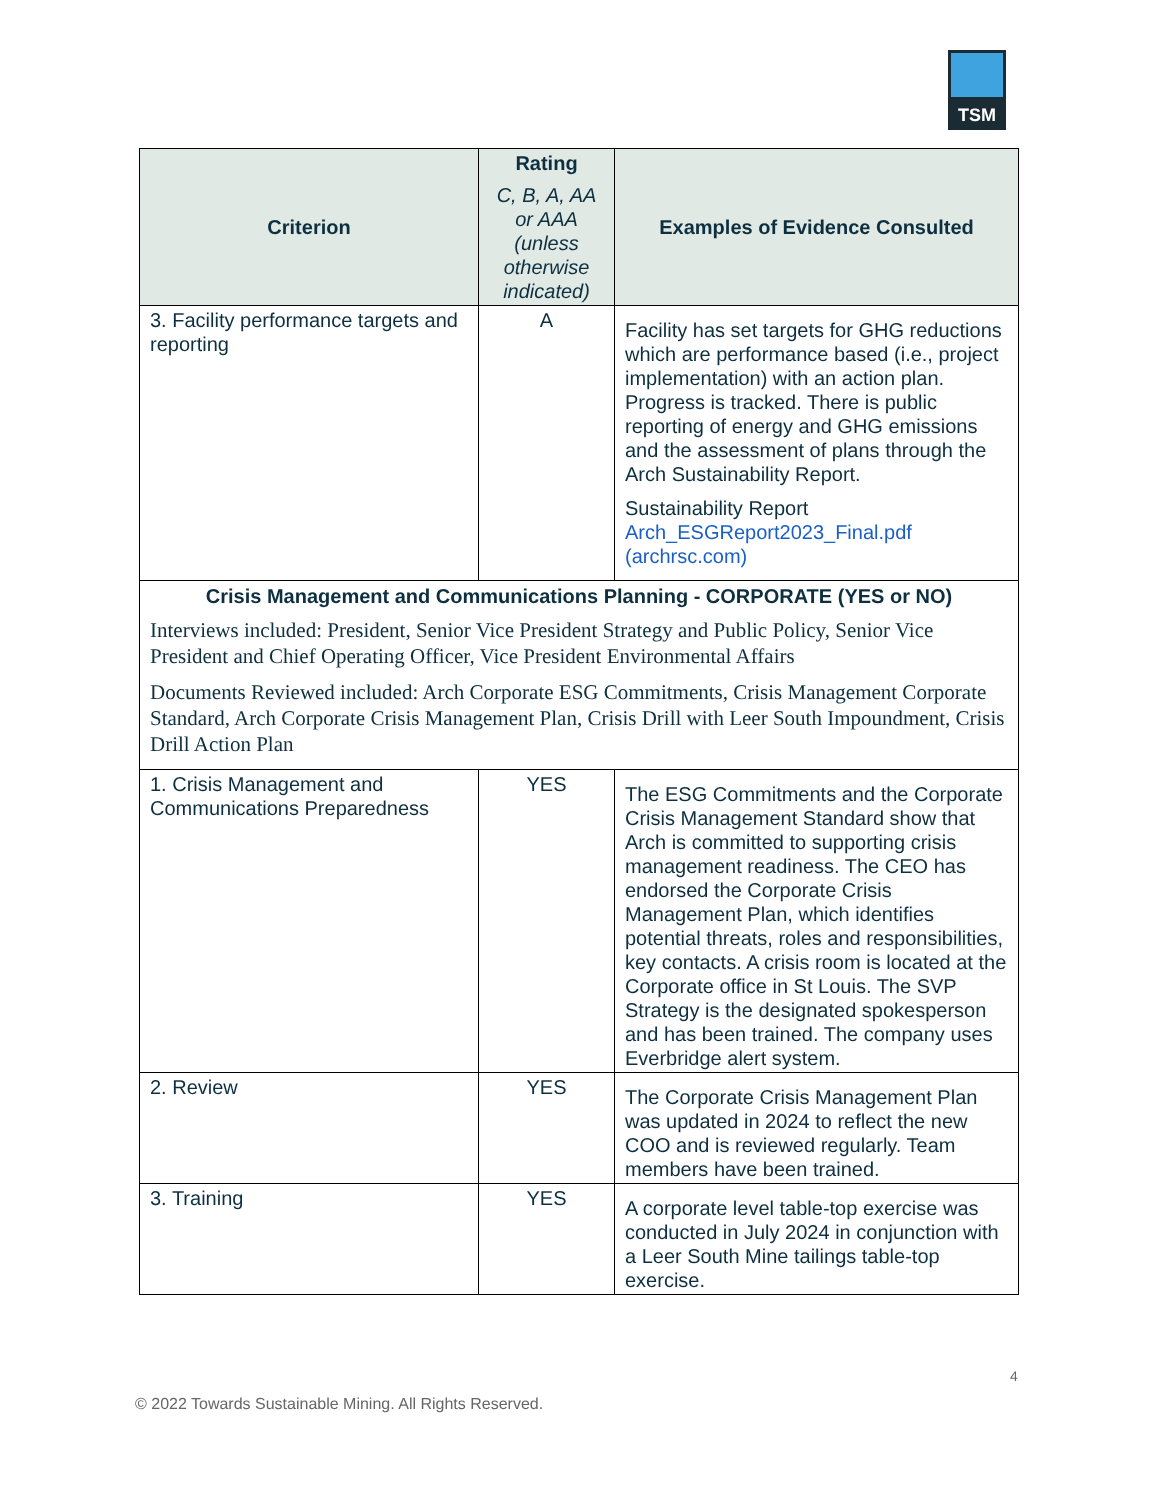TSM
| Criterion | Rating C, B, A, AA or AAA (unless otherwise indicated) | Examples of Evidence Consulted |
| --- | --- | --- |
| 3. Facility performance targets and reporting | A | Facility has set targets for GHG reductions which are performance based (i.e., project implementation) with an action plan. Progress is tracked. There is public reporting of energy and GHG emissions and the assessment of plans through the Arch Sustainability Report. Sustainability Report Arch_ESGReport2023_Final.pdf (archrsc.com) |
| Crisis Management and Communications Planning - CORPORATE (YES or NO) Interviews included: President, Senior Vice President Strategy and Public Policy, Senior Vice President and Chief Operating Officer, Vice President Environmental Affairs Documents Reviewed included: Arch Corporate ESG Commitments, Crisis Management Corporate Standard, Arch Corporate Crisis Management Plan, Crisis Drill with Leer South Impoundment, Crisis Drill Action Plan | | |
| 1. Crisis Management and Communications Preparedness | YES | The ESG Commitments and the Corporate Crisis Management Standard show that Arch is committed to supporting crisis management readiness. The CEO has endorsed the Corporate Crisis Management Plan, which identifies potential threats, roles and responsibilities, key contacts. A crisis room is located at the Corporate office in St Louis. The SVP Strategy is the designated spokesperson and has been trained. The company uses Everbridge alert system. |
| 2. Review | YES | The Corporate Crisis Management Plan was updated in 2024 to reflect the new COO and is reviewed regularly. Team members have been trained. |
| 3. Training | YES | A corporate level table-top exercise was conducted in July 2024 in conjunction with a Leer South Mine tailings table-top exercise. |
4
© 2022 Towards Sustainable Mining. All Rights Reserved.